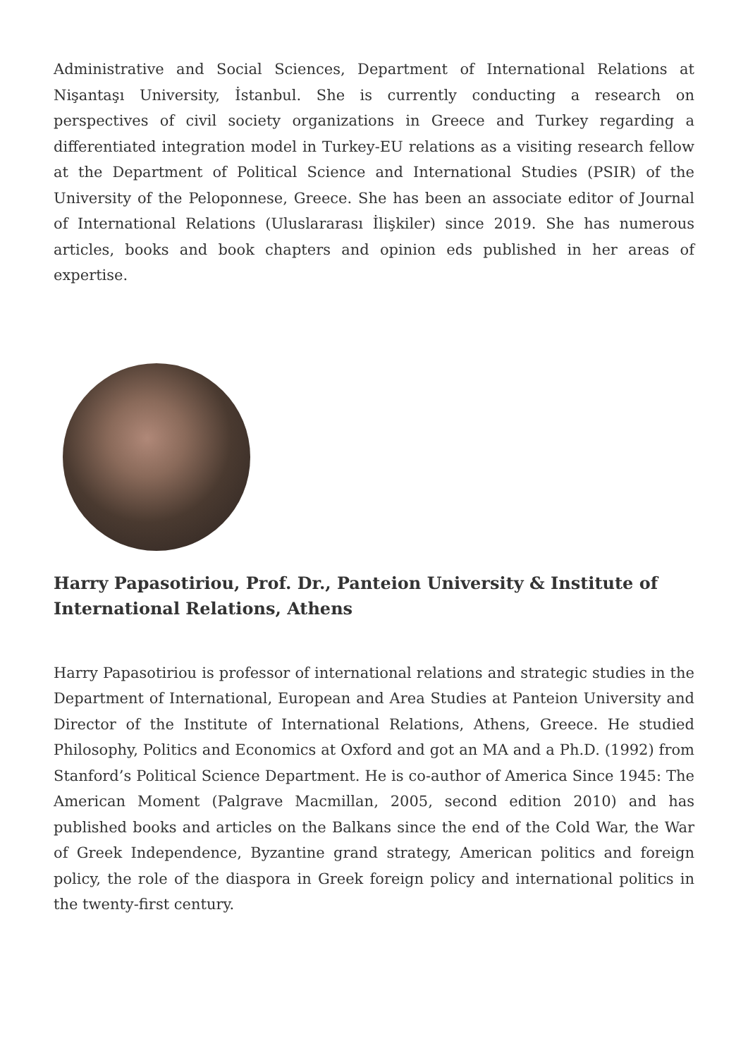Administrative and Social Sciences, Department of International Relations at Nişantaşı University, İstanbul. She is currently conducting a research on perspectives of civil society organizations in Greece and Turkey regarding a differentiated integration model in Turkey-EU relations as a visiting research fellow at the Department of Political Science and International Studies (PSIR) of the University of the Peloponnese, Greece. She has been an associate editor of Journal of International Relations (Uluslararası İlişkiler) since 2019. She has numerous articles, books and book chapters and opinion eds published in her areas of expertise.
Harry Papasotiriou, Prof. Dr., Panteion University & Institute of International Relations, Athens
Harry Papasotiriou is professor of international relations and strategic studies in the Department of International, European and Area Studies at Panteion University and Director of the Institute of International Relations, Athens, Greece. He studied Philosophy, Politics and Economics at Oxford and got an MA and a Ph.D. (1992) from Stanford’s Political Science Department. He is co-author of America Since 1945: The American Moment (Palgrave Macmillan, 2005, second edition 2010) and has published books and articles on the Balkans since the end of the Cold War, the War of Greek Independence, Byzantine grand strategy, American politics and foreign policy, the role of the diaspora in Greek foreign policy and international politics in the twenty-first century.